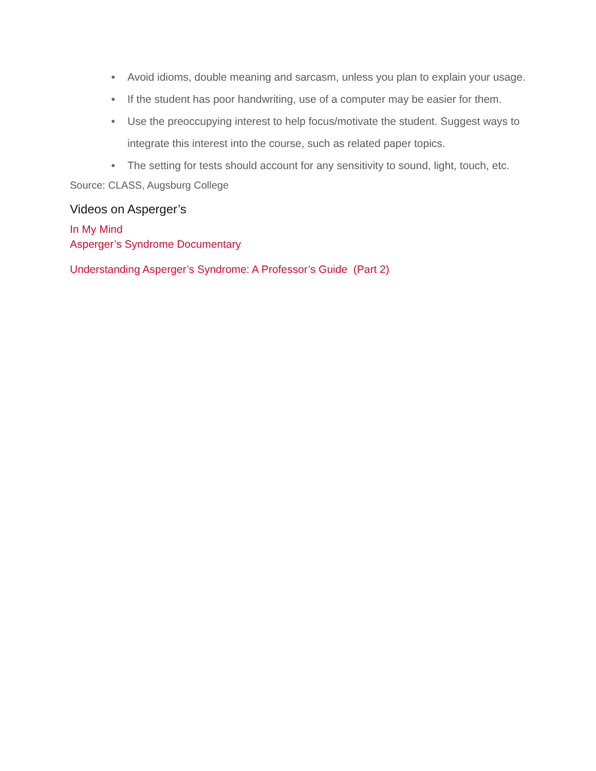● Avoid idioms, double meaning and sarcasm, unless you plan to explain your usage.
● If the student has poor handwriting, use of a computer may be easier for them.
● Use the preoccupying interest to help focus/motivate the student. Suggest ways to integrate this interest into the course, such as related paper topics.
● The setting for tests should account for any sensitivity to sound, light, touch, etc.
Source: CLASS, Augsburg College
Videos on Asperger’s
In My Mind
Asperger’s Syndrome Documentary
Understanding Asperger’s Syndrome: A Professor’s Guide (Part 2)